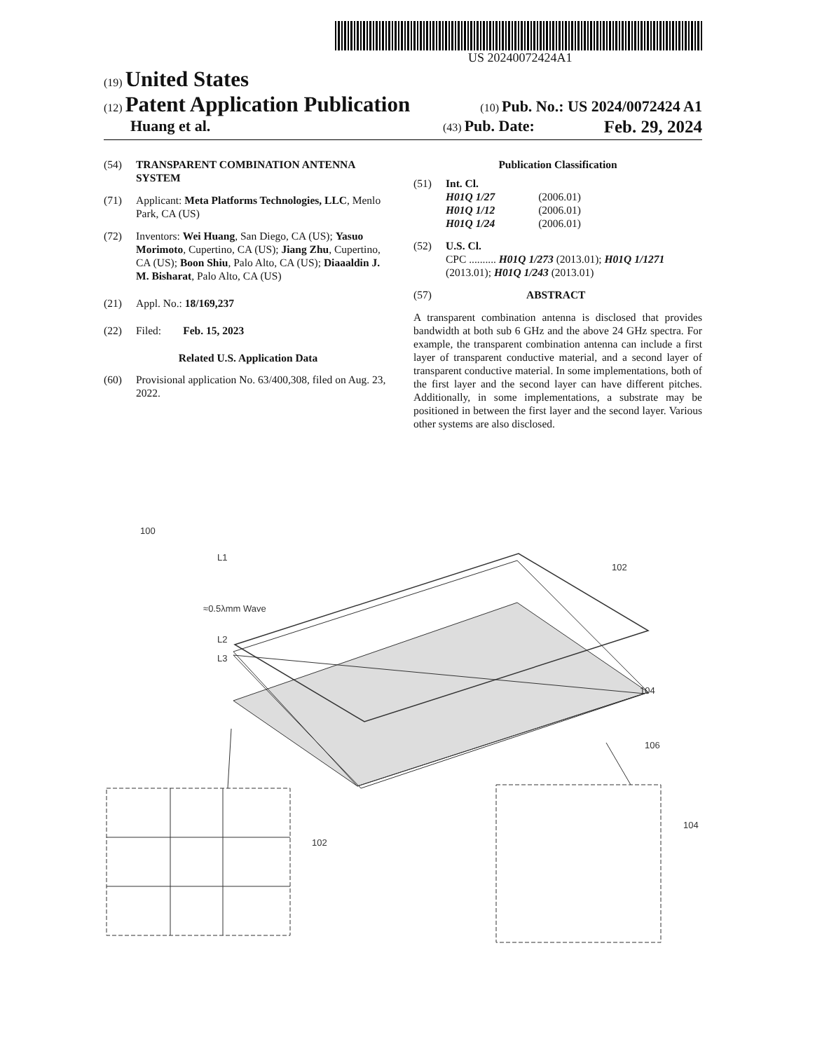US 20240072424A1
(19) United States
(12) Patent Application Publication
(10) Pub. No.: US 2024/0072424 A1
Huang et al.
(43) Pub. Date: Feb. 29, 2024
(54) TRANSPARENT COMBINATION ANTENNA SYSTEM
(71) Applicant: Meta Platforms Technologies, LLC, Menlo Park, CA (US)
(72) Inventors: Wei Huang, San Diego, CA (US); Yasuo Morimoto, Cupertino, CA (US); Jiang Zhu, Cupertino, CA (US); Boon Shiu, Palo Alto, CA (US); Diaaaldin J. M. Bisharat, Palo Alto, CA (US)
(21) Appl. No.: 18/169,237
(22) Filed: Feb. 15, 2023
Related U.S. Application Data
(60) Provisional application No. 63/400,308, filed on Aug. 23, 2022.
Publication Classification
(51) Int. Cl.
H01Q 1/27 (2006.01)
H01Q 1/12 (2006.01)
H01Q 1/24 (2006.01)
(52) U.S. Cl.
CPC .......... H01Q 1/273 (2013.01); H01Q 1/1271 (2013.01); H01Q 1/243 (2013.01)
(57) ABSTRACT
A transparent combination antenna is disclosed that provides bandwidth at both sub 6 GHz and the above 24 GHz spectra. For example, the transparent combination antenna can include a first layer of transparent conductive material, and a second layer of transparent conductive material. In some implementations, both of the first layer and the second layer can have different pitches. Additionally, in some implementations, a substrate may be positioned in between the first layer and the second layer. Various other systems are also disclosed.
100
L1
≈0.5λmm Wave
L2
L3
102
104
106
102
104